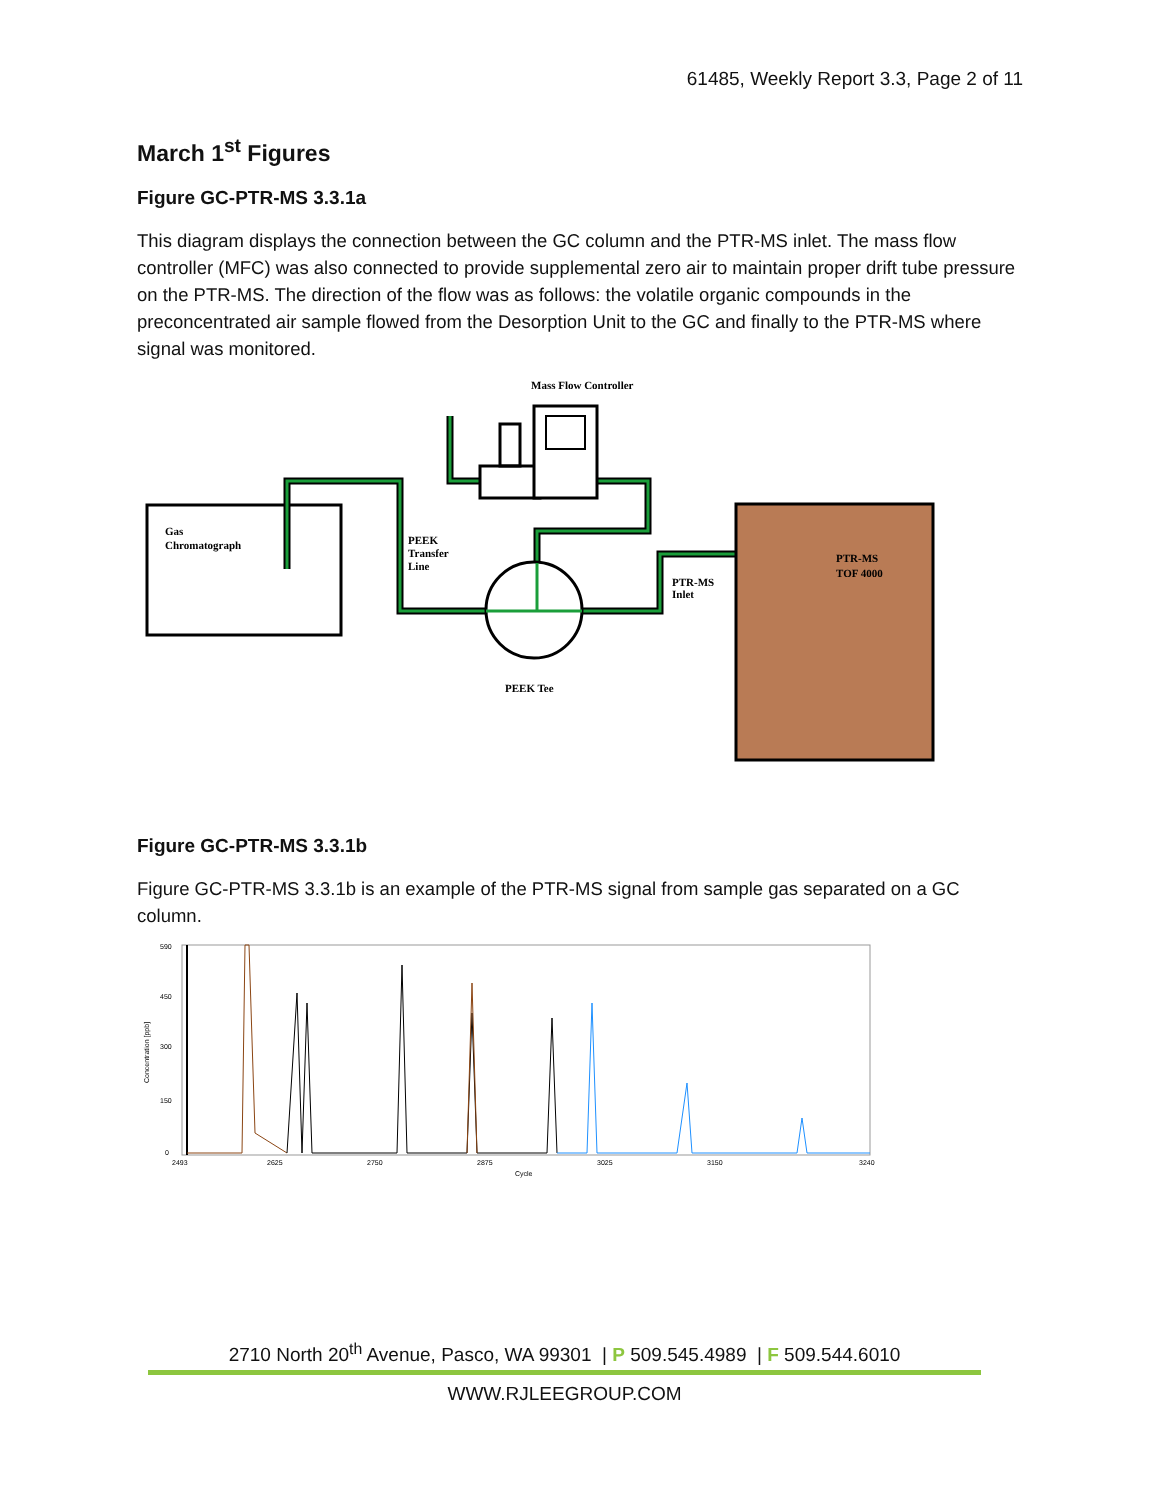61485, Weekly Report 3.3, Page 2 of 11
March 1<sup>st</sup> Figures
Figure GC-PTR-MS 3.3.1a
This diagram displays the connection between the GC column and the PTR-MS inlet. The mass flow controller (MFC) was also connected to provide supplemental zero air to maintain proper drift tube pressure on the PTR-MS. The direction of the flow was as follows: the volatile organic compounds in the preconcentrated air sample flowed from the Desorption Unit to the GC and finally to the PTR-MS where signal was monitored.
Mass Flow Controller
Gas
Chromatograph
PEEK
Transfer
Line
PEEK Tee
PTR-MS
TOF 4000
PTR-MS
Inlet
Figure GC-PTR-MS 3.3.1b
Figure GC-PTR-MS 3.3.1b is an example of the PTR-MS signal from sample gas separated on a GC column.
590
450
300
150
0
Concentration [ppb]
2493
2625
2750
2875
3025
3150
3240
Cycle
2710 North 20<sup>th</sup> Avenue, Pasco, WA 99301 | P 509.545.4989 | F 509.544.6010
WWW.RJLEEGROUP.COM